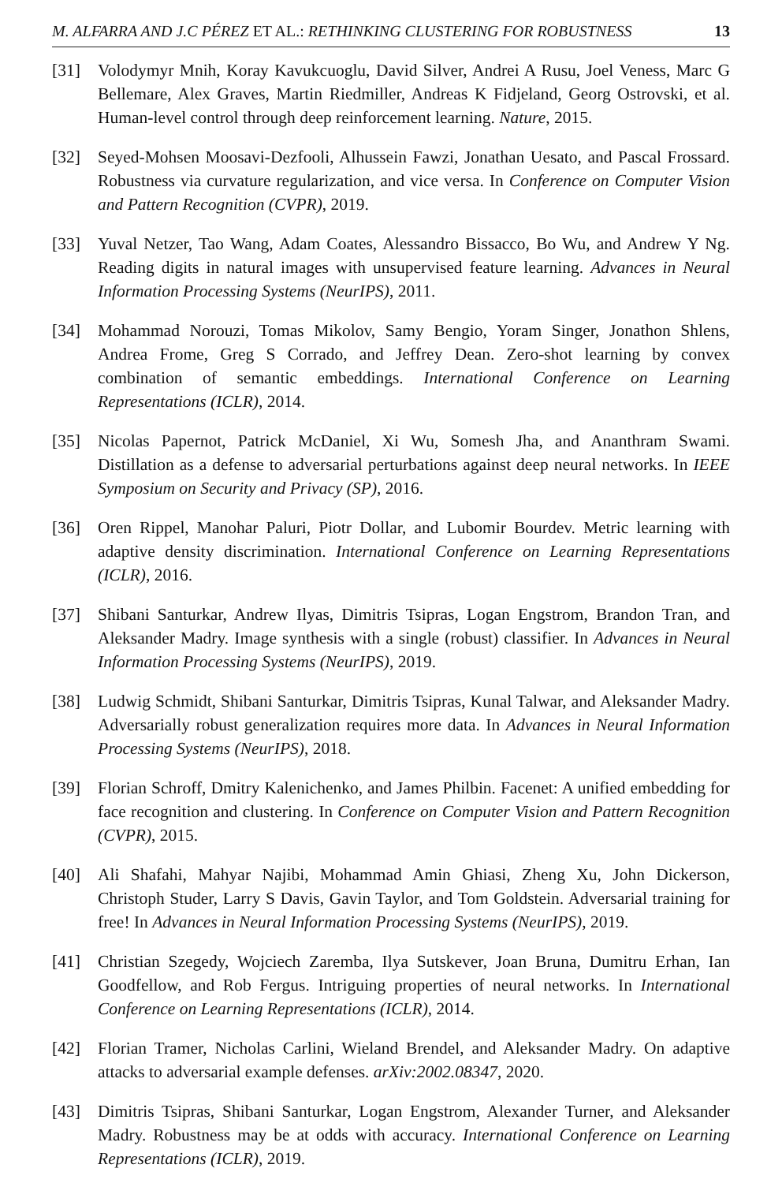M. ALFARRA AND J.C PÉREZ ET AL.: RETHINKING CLUSTERING FOR ROBUSTNESS 13
[31] Volodymyr Mnih, Koray Kavukcuoglu, David Silver, Andrei A Rusu, Joel Veness, Marc G Bellemare, Alex Graves, Martin Riedmiller, Andreas K Fidjeland, Georg Ostrovski, et al. Human-level control through deep reinforcement learning. Nature, 2015.
[32] Seyed-Mohsen Moosavi-Dezfooli, Alhussein Fawzi, Jonathan Uesato, and Pascal Frossard. Robustness via curvature regularization, and vice versa. In Conference on Computer Vision and Pattern Recognition (CVPR), 2019.
[33] Yuval Netzer, Tao Wang, Adam Coates, Alessandro Bissacco, Bo Wu, and Andrew Y Ng. Reading digits in natural images with unsupervised feature learning. Advances in Neural Information Processing Systems (NeurIPS), 2011.
[34] Mohammad Norouzi, Tomas Mikolov, Samy Bengio, Yoram Singer, Jonathon Shlens, Andrea Frome, Greg S Corrado, and Jeffrey Dean. Zero-shot learning by convex combination of semantic embeddings. International Conference on Learning Representations (ICLR), 2014.
[35] Nicolas Papernot, Patrick McDaniel, Xi Wu, Somesh Jha, and Ananthram Swami. Distillation as a defense to adversarial perturbations against deep neural networks. In IEEE Symposium on Security and Privacy (SP), 2016.
[36] Oren Rippel, Manohar Paluri, Piotr Dollar, and Lubomir Bourdev. Metric learning with adaptive density discrimination. International Conference on Learning Representations (ICLR), 2016.
[37] Shibani Santurkar, Andrew Ilyas, Dimitris Tsipras, Logan Engstrom, Brandon Tran, and Aleksander Madry. Image synthesis with a single (robust) classifier. In Advances in Neural Information Processing Systems (NeurIPS), 2019.
[38] Ludwig Schmidt, Shibani Santurkar, Dimitris Tsipras, Kunal Talwar, and Aleksander Madry. Adversarially robust generalization requires more data. In Advances in Neural Information Processing Systems (NeurIPS), 2018.
[39] Florian Schroff, Dmitry Kalenichenko, and James Philbin. Facenet: A unified embedding for face recognition and clustering. In Conference on Computer Vision and Pattern Recognition (CVPR), 2015.
[40] Ali Shafahi, Mahyar Najibi, Mohammad Amin Ghiasi, Zheng Xu, John Dickerson, Christoph Studer, Larry S Davis, Gavin Taylor, and Tom Goldstein. Adversarial training for free! In Advances in Neural Information Processing Systems (NeurIPS), 2019.
[41] Christian Szegedy, Wojciech Zaremba, Ilya Sutskever, Joan Bruna, Dumitru Erhan, Ian Goodfellow, and Rob Fergus. Intriguing properties of neural networks. In International Conference on Learning Representations (ICLR), 2014.
[42] Florian Tramer, Nicholas Carlini, Wieland Brendel, and Aleksander Madry. On adaptive attacks to adversarial example defenses. arXiv:2002.08347, 2020.
[43] Dimitris Tsipras, Shibani Santurkar, Logan Engstrom, Alexander Turner, and Aleksander Madry. Robustness may be at odds with accuracy. International Conference on Learning Representations (ICLR), 2019.